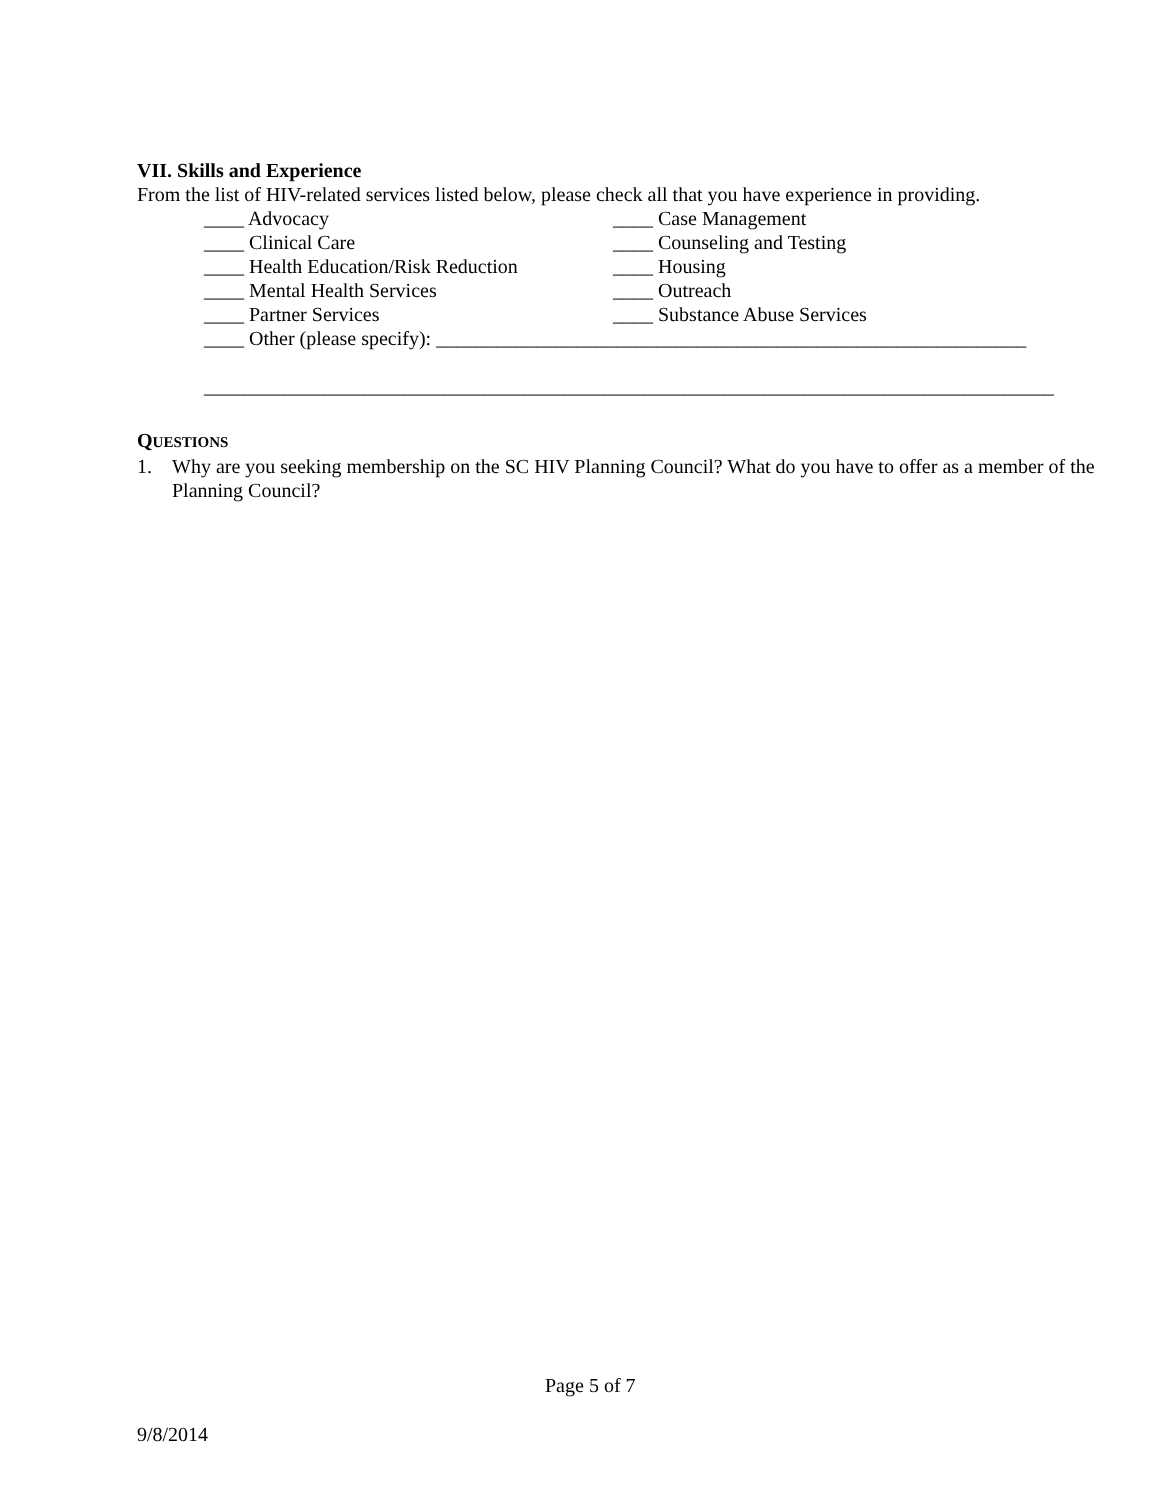VII. Skills and Experience
From the list of HIV-related services listed below, please check all that you have experience in providing.
____ Advocacy
____ Case Management
____ Clinical Care
____ Counseling and Testing
____ Health Education/Risk Reduction
____ Housing
____ Mental Health Services
____ Outreach
____ Partner Services
____ Substance Abuse Services
____ Other (please specify): ___________________________________________________________
_____________________________________________________________________________________
QUESTIONS
1. Why are you seeking membership on the SC HIV Planning Council? What do you have to offer as a member of the Planning Council?
Page 5 of 7
9/8/2014